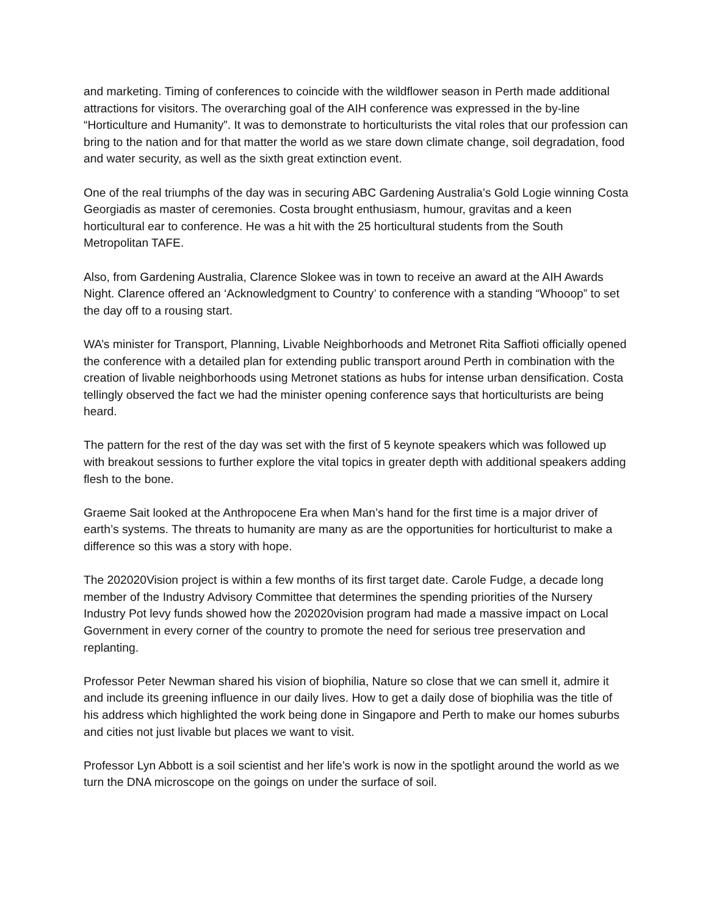and marketing. Timing of conferences to coincide with the wildflower season in Perth made additional attractions for visitors. The overarching goal of the AIH conference was expressed in the by-line “Horticulture and Humanity”. It was to demonstrate to horticulturists the vital roles that our profession can bring to the nation and for that matter the world as we stare down climate change, soil degradation, food and water security, as well as the sixth great extinction event.
One of the real triumphs of the day was in securing ABC Gardening Australia’s Gold Logie winning Costa Georgiadis as master of ceremonies. Costa brought enthusiasm, humour, gravitas and a keen horticultural ear to conference. He was a hit with the 25 horticultural students from the South Metropolitan TAFE.
Also, from Gardening Australia, Clarence Slokee was in town to receive an award at the AIH Awards Night. Clarence offered an ‘Acknowledgment to Country’ to conference with a standing “Whooop” to set the day off to a rousing start.
WA’s minister for Transport, Planning, Livable Neighborhoods and Metronet Rita Saffioti officially opened the conference with a detailed plan for extending public transport around Perth in combination with the creation of livable neighborhoods using Metronet stations as hubs for intense urban densification. Costa tellingly observed the fact we had the minister opening conference says that horticulturists are being heard.
The pattern for the rest of the day was set with the first of 5 keynote speakers which was followed up with breakout sessions to further explore the vital topics in greater depth with additional speakers adding flesh to the bone.
Graeme Sait looked at the Anthropocene Era when Man’s hand for the first time is a major driver of earth’s systems. The threats to humanity are many as are the opportunities for horticulturist to make a difference so this was a story with hope.
The 202020Vision project is within a few months of its first target date. Carole Fudge, a decade long member of the Industry Advisory Committee that determines the spending priorities of the Nursery Industry Pot levy funds showed how the 202020vision program had made a massive impact on Local Government in every corner of the country to promote the need for serious tree preservation and replanting.
Professor Peter Newman shared his vision of biophilia, Nature so close that we can smell it, admire it and include its greening influence in our daily lives. How to get a daily dose of biophilia was the title of his address which highlighted the work being done in Singapore and Perth to make our homes suburbs and cities not just livable but places we want to visit.
Professor Lyn Abbott is a soil scientist and her life’s work is now in the spotlight around the world as we turn the DNA microscope on the goings on under the surface of soil.